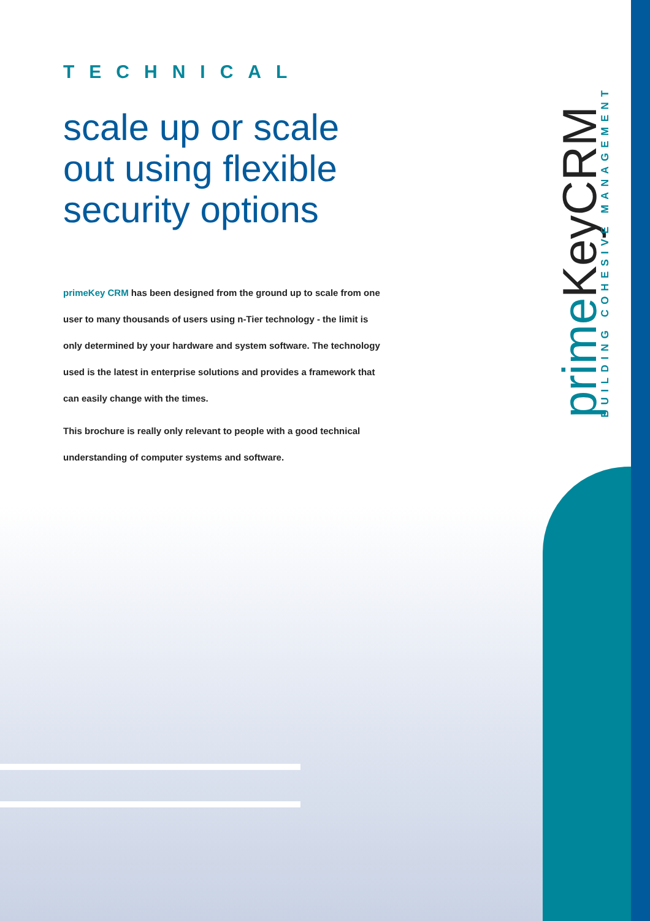TECHNICAL
scale up or scale out using flexible security options
primeKey CRM has been designed from the ground up to scale from one user to many thousands of users using n-Tier technology - the limit is only determined by your hardware and system software. The technology used is the latest in enterprise solutions and provides a framework that can easily change with the times.
This brochure is really only relevant to people with a good technical understanding of computer systems and software.
prime KeyCRM BUILDING COHESIVE MANAGEMENT